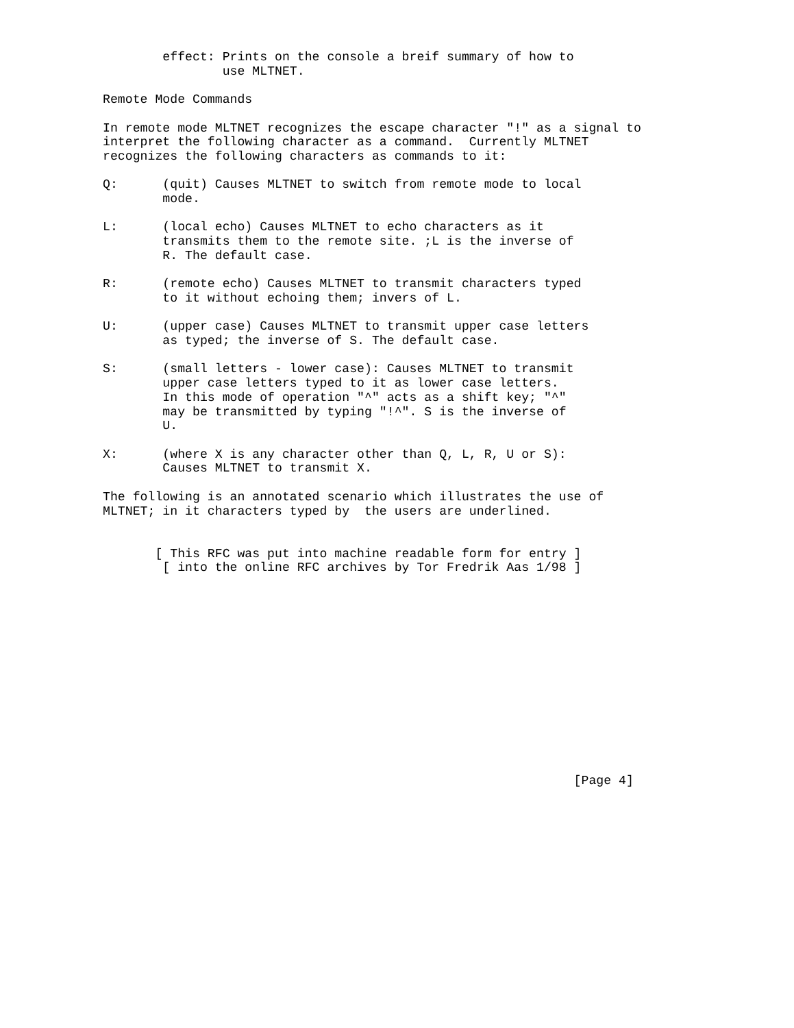effect: Prints on the console a breif summary of how to
                use MLTNET.

Remote Mode Commands

In remote mode MLTNET recognizes the escape character "!" as a signal to
interpret the following character as a command.  Currently MLTNET
recognizes the following characters as commands to it:

Q:      (quit) Causes MLTNET to switch from remote mode to local
        mode.

L:      (local echo) Causes MLTNET to echo characters as it
        transmits them to the remote site. ;L is the inverse of
        R. The default case.

R:      (remote echo) Causes MLTNET to transmit characters typed
        to it without echoing them; invers of L.

U:      (upper case) Causes MLTNET to transmit upper case letters
        as typed; the inverse of S. The default case.

S:      (small letters - lower case): Causes MLTNET to transmit
        upper case letters typed to it as lower case letters.
        In this mode of operation "^" acts as a shift key; "^"
        may be transmitted by typing "!^". S is the inverse of
        U.

X:      (where X is any character other than Q, L, R, U or S):
        Causes MLTNET to transmit X.

The following is an annotated scenario which illustrates the use of
MLTNET; in it characters typed by  the users are underlined.


       [ This RFC was put into machine readable form for entry ]
        [ into the online RFC archives by Tor Fredrik Aas 1/98 ]














                                                               [Page 4]